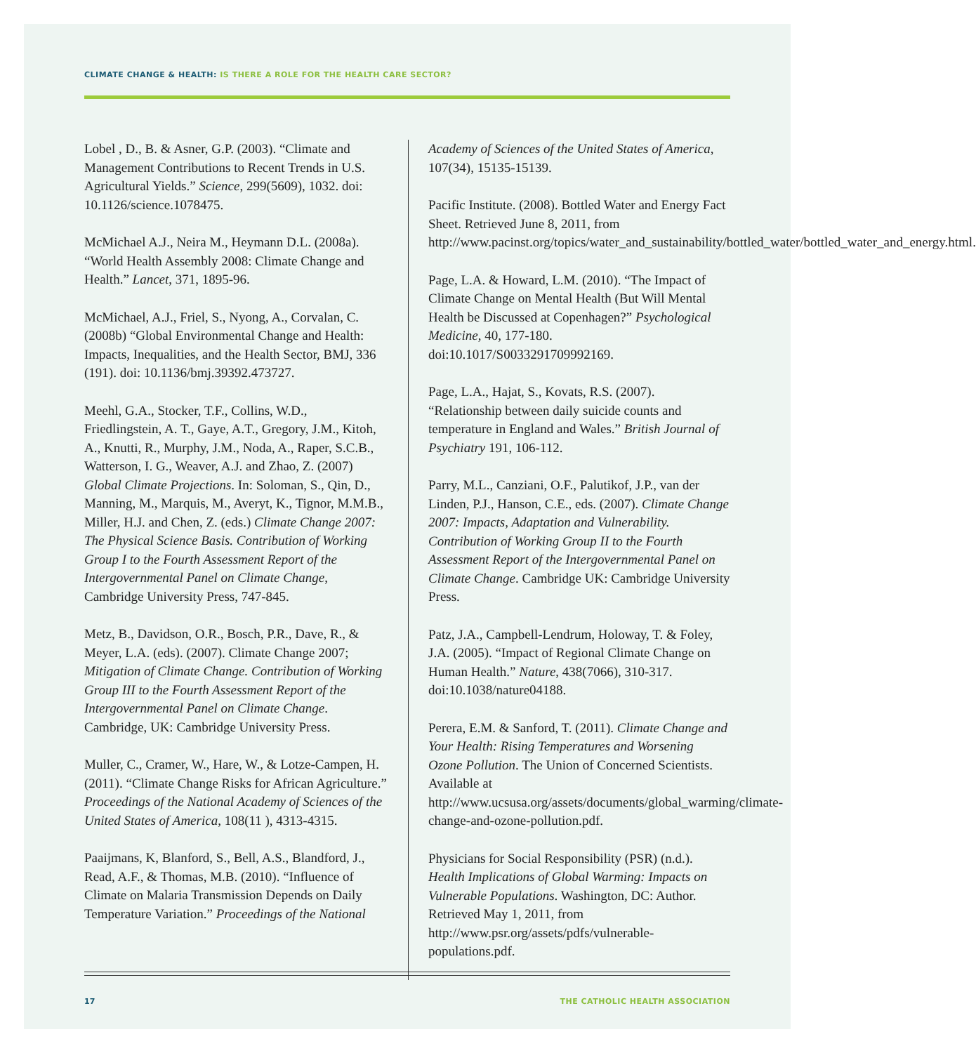CLIMATE CHANGE & HEALTH: IS THERE A ROLE FOR THE HEALTH CARE SECTOR?
Lobel , D., B. & Asner, G.P. (2003). “Climate and Management Contributions to Recent Trends in U.S. Agricultural Yields.” Science, 299(5609), 1032. doi: 10.1126/science.1078475.
McMichael A.J., Neira M., Heymann D.L. (2008a). “World Health Assembly 2008: Climate Change and Health.” Lancet, 371, 1895-96.
McMichael, A.J., Friel, S., Nyong, A., Corvalan, C. (2008b) “Global Environmental Change and Health: Impacts, Inequalities, and the Health Sector, BMJ, 336 (191). doi: 10.1136/bmj.39392.473727.
Meehl, G.A., Stocker, T.F., Collins, W.D., Friedlingstein, A. T., Gaye, A.T., Gregory, J.M., Kitoh, A., Knutti, R., Murphy, J.M., Noda, A., Raper, S.C.B., Watterson, I. G., Weaver, A.J. and Zhao, Z. (2007) Global Climate Projections. In: Soloman, S., Qin, D., Manning, M., Marquis, M., Averyt, K., Tignor, M.M.B., Miller, H.J. and Chen, Z. (eds.) Climate Change 2007: The Physical Science Basis. Contribution of Working Group I to the Fourth Assessment Report of the Intergovernmental Panel on Climate Change, Cambridge University Press, 747-845.
Metz, B., Davidson, O.R., Bosch, P.R., Dave, R., & Meyer, L.A. (eds). (2007). Climate Change 2007; Mitigation of Climate Change. Contribution of Working Group III to the Fourth Assessment Report of the Intergovernmental Panel on Climate Change. Cambridge, UK: Cambridge University Press.
Muller, C., Cramer, W., Hare, W., & Lotze-Campen, H. (2011). “Climate Change Risks for African Agriculture.” Proceedings of the National Academy of Sciences of the United States of America, 108(11 ), 4313-4315.
Paaijmans, K, Blanford, S., Bell, A.S., Blandford, J., Read, A.F., & Thomas, M.B. (2010). “Influence of Climate on Malaria Transmission Depends on Daily Temperature Variation.” Proceedings of the National
Academy of Sciences of the United States of America, 107(34), 15135-15139.
Pacific Institute. (2008). Bottled Water and Energy Fact Sheet. Retrieved June 8, 2011, from http://www.pacinst.org/topics/water_and_sustainability/bottled_water/bottled_water_and_energy.html.
Page, L.A. & Howard, L.M. (2010). “The Impact of Climate Change on Mental Health (But Will Mental Health be Discussed at Copenhagen?” Psychological Medicine, 40, 177-180. doi:10.1017/S0033291709992169.
Page, L.A., Hajat, S., Kovats, R.S. (2007). “Relationship between daily suicide counts and temperature in England and Wales.” British Journal of Psychiatry 191, 106-112.
Parry, M.L., Canziani, O.F., Palutikof, J.P., van der Linden, P.J., Hanson, C.E., eds. (2007). Climate Change 2007: Impacts, Adaptation and Vulnerability. Contribution of Working Group II to the Fourth Assessment Report of the Intergovernmental Panel on Climate Change. Cambridge UK: Cambridge University Press.
Patz, J.A., Campbell-Lendrum, Holoway, T. & Foley, J.A. (2005). “Impact of Regional Climate Change on Human Health.” Nature, 438(7066), 310-317. doi:10.1038/nature04188.
Perera, E.M. & Sanford, T. (2011). Climate Change and Your Health: Rising Temperatures and Worsening Ozone Pollution. The Union of Concerned Scientists. Available at http://www.ucsusa.org/assets/documents/global_warming/climate-change-and-ozone-pollution.pdf.
Physicians for Social Responsibility (PSR) (n.d.). Health Implications of Global Warming: Impacts on Vulnerable Populations. Washington, DC: Author. Retrieved May 1, 2011, from http://www.psr.org/assets/pdfs/vulnerable-populations.pdf.
17 THE CATHOLIC HEALTH ASSOCIATION